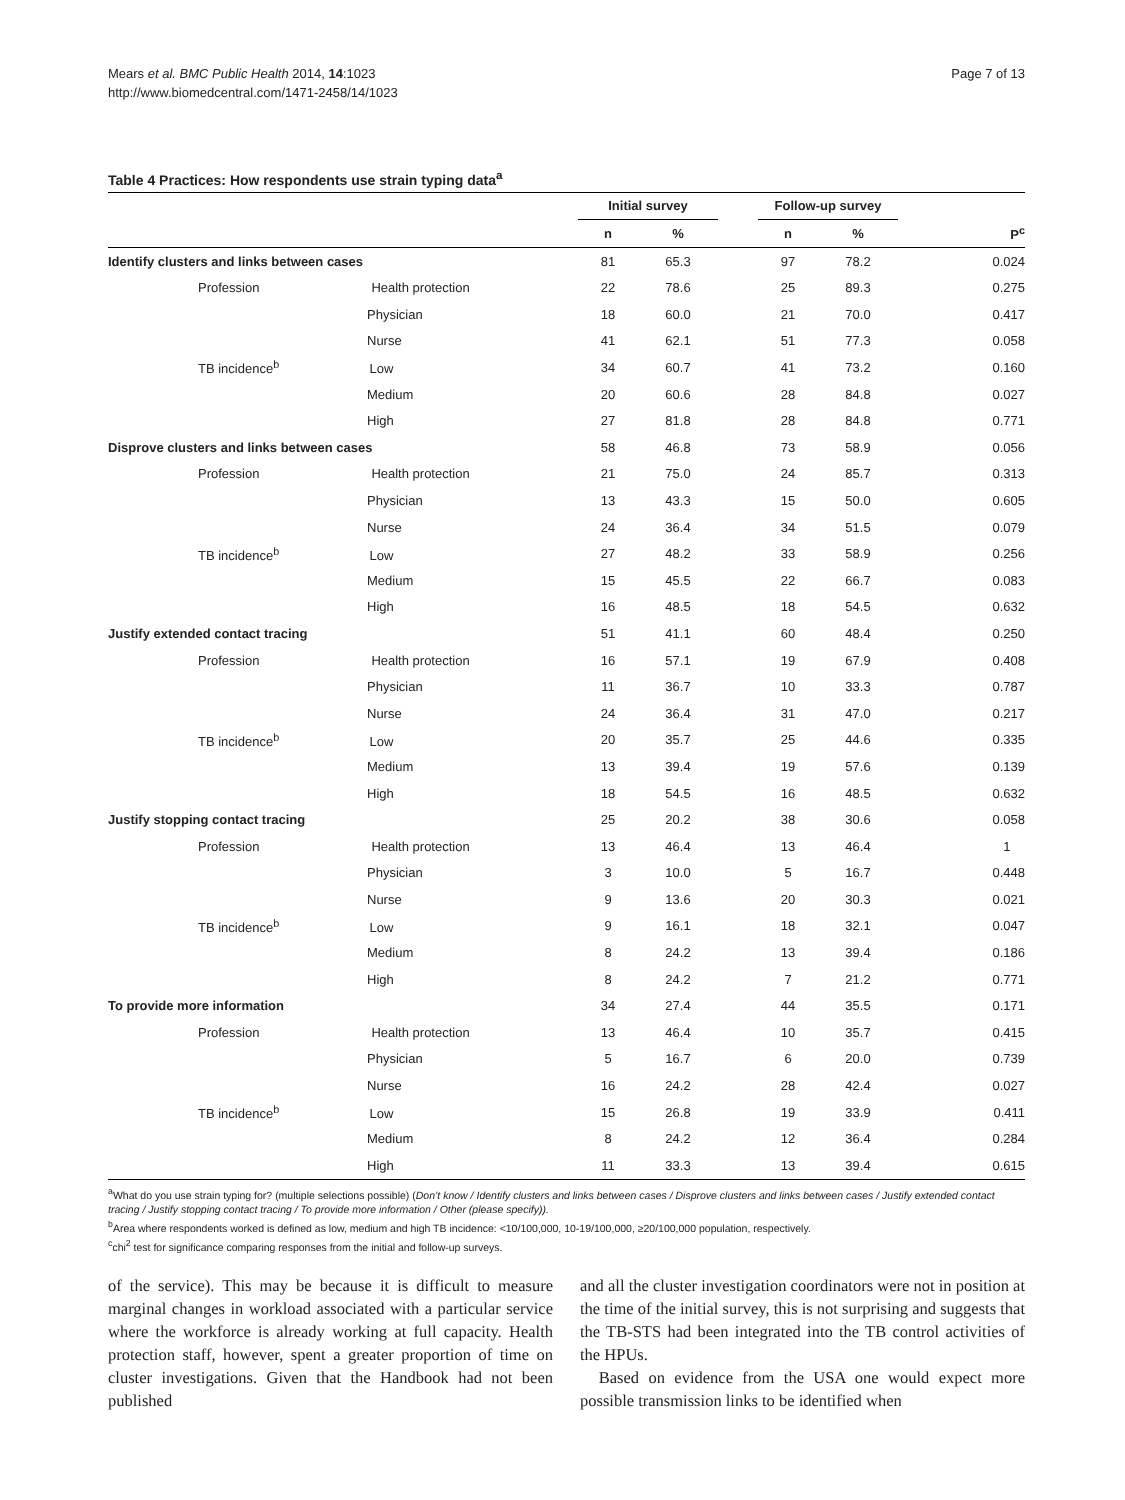Mears et al. BMC Public Health 2014, 14:1023
http://www.biomedcentral.com/1471-2458/14/1023
Page 7 of 13
Table 4 Practices: How respondents use strain typing data<sup>a</sup>
| | | Initial survey | | | Follow-up survey | | |
| --- | --- | --- | --- | --- | --- | --- | --- |
| | | n | % | | n | % | P<sup>c</sup> |
| Identify clusters and links between cases | | 81 | 65.3 | | 97 | 78.2 | 0.024 |
| | Profession Health protection | 22 | 78.6 | | 25 | 89.3 | 0.275 |
| | Physician | 18 | 60.0 | | 21 | 70.0 | 0.417 |
| | Nurse | 41 | 62.1 | | 51 | 77.3 | 0.058 |
| | TB incidence<sup>b</sup> Low | 34 | 60.7 | | 41 | 73.2 | 0.160 |
| | Medium | 20 | 60.6 | | 28 | 84.8 | 0.027 |
| | High | 27 | 81.8 | | 28 | 84.8 | 0.771 |
| Disprove clusters and links between cases | | 58 | 46.8 | | 73 | 58.9 | 0.056 |
| | Profession Health protection | 21 | 75.0 | | 24 | 85.7 | 0.313 |
| | Physician | 13 | 43.3 | | 15 | 50.0 | 0.605 |
| | Nurse | 24 | 36.4 | | 34 | 51.5 | 0.079 |
| | TB incidence<sup>b</sup> Low | 27 | 48.2 | | 33 | 58.9 | 0.256 |
| | Medium | 15 | 45.5 | | 22 | 66.7 | 0.083 |
| | High | 16 | 48.5 | | 18 | 54.5 | 0.632 |
| Justify extended contact tracing | | 51 | 41.1 | | 60 | 48.4 | 0.250 |
| | Profession Health protection | 16 | 57.1 | | 19 | 67.9 | 0.408 |
| | Physician | 11 | 36.7 | | 10 | 33.3 | 0.787 |
| | Nurse | 24 | 36.4 | | 31 | 47.0 | 0.217 |
| | TB incidence<sup>b</sup> Low | 20 | 35.7 | | 25 | 44.6 | 0.335 |
| | Medium | 13 | 39.4 | | 19 | 57.6 | 0.139 |
| | High | 18 | 54.5 | | 16 | 48.5 | 0.632 |
| Justify stopping contact tracing | | 25 | 20.2 | | 38 | 30.6 | 0.058 |
| | Profession Health protection | 13 | 46.4 | | 13 | 46.4 | 1 |
| | Physician | 3 | 10.0 | | 5 | 16.7 | 0.448 |
| | Nurse | 9 | 13.6 | | 20 | 30.3 | 0.021 |
| | TB incidence<sup>b</sup> Low | 9 | 16.1 | | 18 | 32.1 | 0.047 |
| | Medium | 8 | 24.2 | | 13 | 39.4 | 0.186 |
| | High | 8 | 24.2 | | 7 | 21.2 | 0.771 |
| To provide more information | | 34 | 27.4 | | 44 | 35.5 | 0.171 |
| | Profession Health protection | 13 | 46.4 | | 10 | 35.7 | 0.415 |
| | Physician | 5 | 16.7 | | 6 | 20.0 | 0.739 |
| | Nurse | 16 | 24.2 | | 28 | 42.4 | 0.027 |
| | TB incidence<sup>b</sup> Low | 15 | 26.8 | | 19 | 33.9 | 0.411 |
| | Medium | 8 | 24.2 | | 12 | 36.4 | 0.284 |
| | High | 11 | 33.3 | | 13 | 39.4 | 0.615 |
<sup>a</sup> What do you use strain typing for? (multiple selections possible) (Don’t know / Identify clusters and links between cases / Disprove clusters and links between cases / Justify extended contact tracing / Justify stopping contact tracing / To provide more information / Other (please specify)).
<sup>b</sup> Area where respondents worked is defined as low, medium and high TB incidence: <10/100,000, 10-19/100,000, ≥20/100,000 population, respectively.
<sup>c</sup> chi<sup>2</sup> test for significance comparing responses from the initial and follow-up surveys.
of the service). This may be because it is difficult to measure marginal changes in workload associated with a particular service where the workforce is already working at full capacity. Health protection staff, however, spent a greater proportion of time on cluster investigations. Given that the Handbook had not been published
and all the cluster investigation coordinators were not in position at the time of the initial survey, this is not surprising and suggests that the TB-STS had been integrated into the TB control activities of the HPUs.
Based on evidence from the USA one would expect more possible transmission links to be identified when